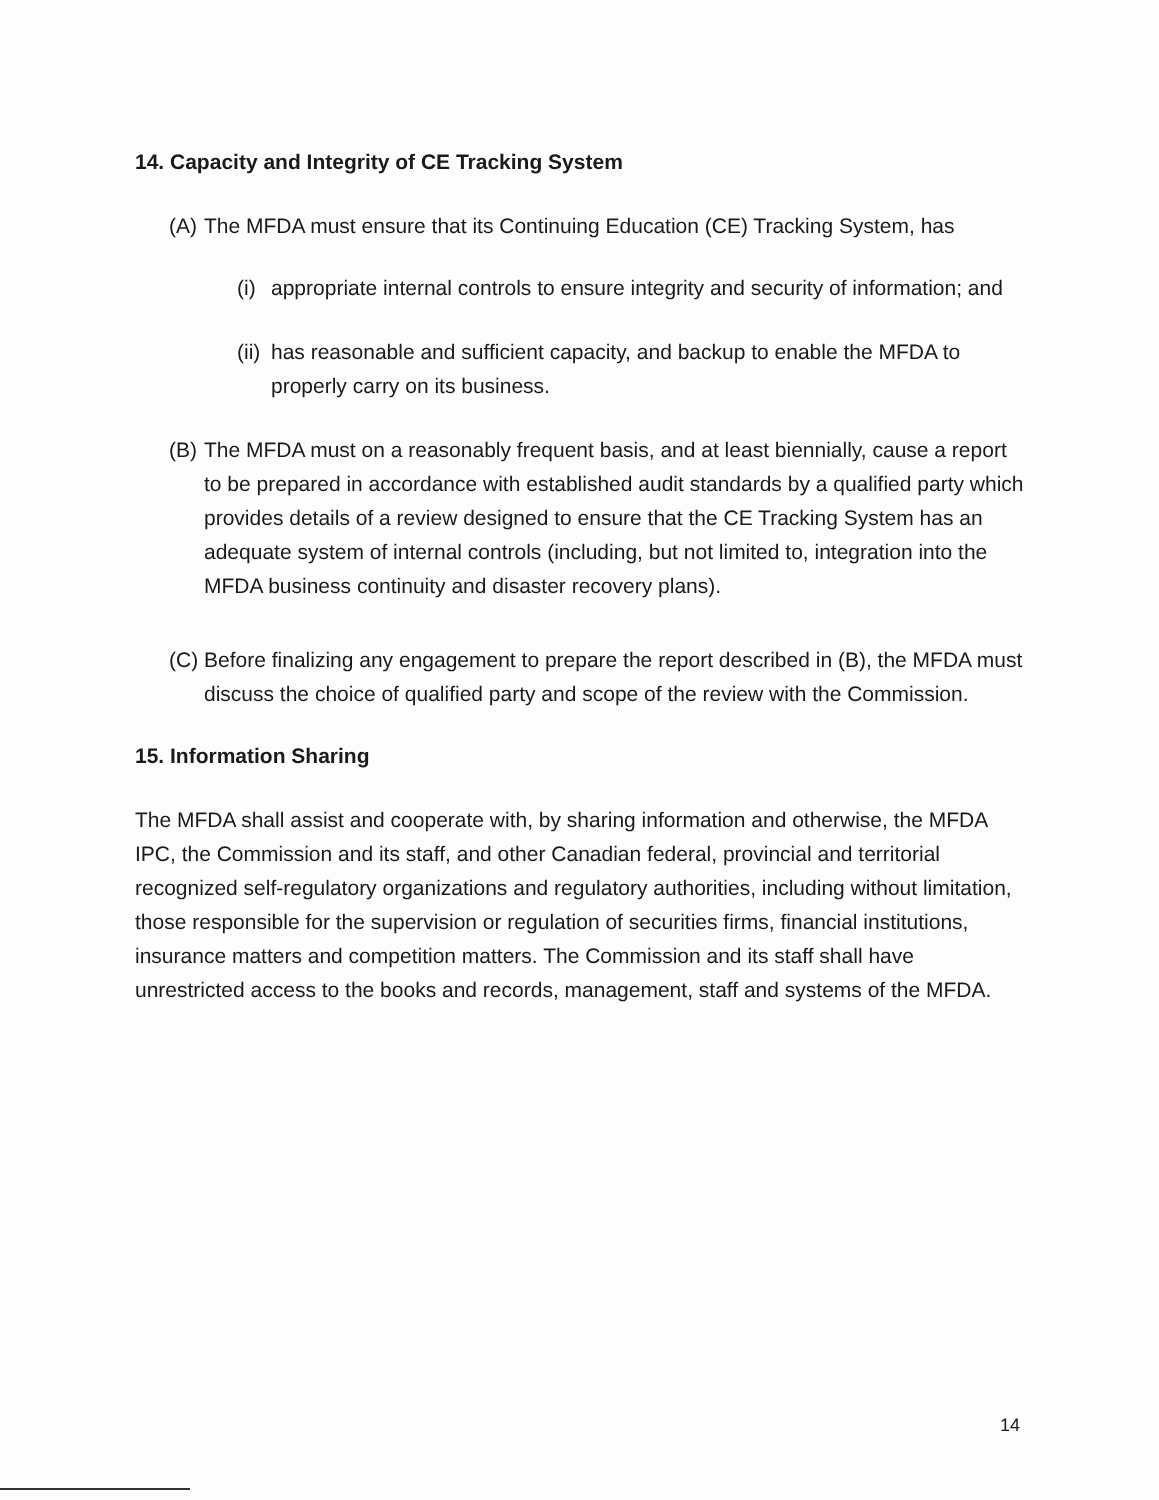14. Capacity and Integrity of CE Tracking System
(A) The MFDA must ensure that its Continuing Education (CE) Tracking System, has
(i) appropriate internal controls to ensure integrity and security of information; and
(ii) has reasonable and sufficient capacity, and backup to enable the MFDA to properly carry on its business.
(B) The MFDA must on a reasonably frequent basis, and at least biennially, cause a report to be prepared in accordance with established audit standards by a qualified party which provides details of a review designed to ensure that the CE Tracking System has an adequate system of internal controls (including, but not limited to, integration into the MFDA business continuity and disaster recovery plans).
(C) Before finalizing any engagement to prepare the report described in (B), the MFDA must discuss the choice of qualified party and scope of the review with the Commission.
15. Information Sharing
The MFDA shall assist and cooperate with, by sharing information and otherwise, the MFDA IPC, the Commission and its staff, and other Canadian federal, provincial and territorial recognized self-regulatory organizations and regulatory authorities, including without limitation, those responsible for the supervision or regulation of securities firms, financial institutions, insurance matters and competition matters. The Commission and its staff shall have unrestricted access to the books and records, management, staff and systems of the MFDA.
14